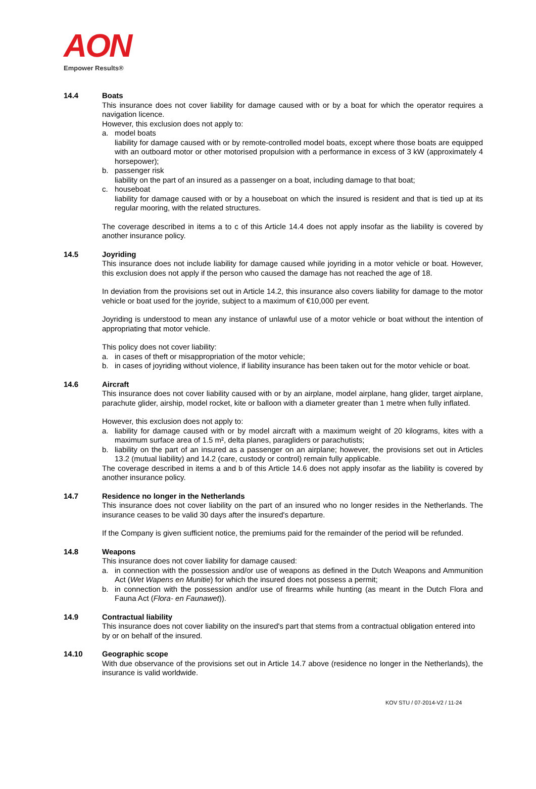AON
Empower Results®
14.4 Boats
This insurance does not cover liability for damage caused with or by a boat for which the operator requires a navigation licence.
However, this exclusion does not apply to:
a. model boats
liability for damage caused with or by remote-controlled model boats, except where those boats are equipped with an outboard motor or other motorised propulsion with a performance in excess of 3 kW (approximately 4 horsepower);
b. passenger risk
liability on the part of an insured as a passenger on a boat, including damage to that boat;
c. houseboat
liability for damage caused with or by a houseboat on which the insured is resident and that is tied up at its regular mooring, with the related structures.
The coverage described in items a to c of this Article 14.4 does not apply insofar as the liability is covered by another insurance policy.
14.5 Joyriding
This insurance does not include liability for damage caused while joyriding in a motor vehicle or boat. However, this exclusion does not apply if the person who caused the damage has not reached the age of 18.
In deviation from the provisions set out in Article 14.2, this insurance also covers liability for damage to the motor vehicle or boat used for the joyride, subject to a maximum of €10,000 per event.
Joyriding is understood to mean any instance of unlawful use of a motor vehicle or boat without the intention of appropriating that motor vehicle.
This policy does not cover liability:
a. in cases of theft or misappropriation of the motor vehicle;
b. in cases of joyriding without violence, if liability insurance has been taken out for the motor vehicle or boat.
14.6 Aircraft
This insurance does not cover liability caused with or by an airplane, model airplane, hang glider, target airplane, parachute glider, airship, model rocket, kite or balloon with a diameter greater than 1 metre when fully inflated.
However, this exclusion does not apply to:
a. liability for damage caused with or by model aircraft with a maximum weight of 20 kilograms, kites with a maximum surface area of 1.5 m², delta planes, paragliders or parachutists;
b. liability on the part of an insured as a passenger on an airplane; however, the provisions set out in Articles 13.2 (mutual liability) and 14.2 (care, custody or control) remain fully applicable.
The coverage described in items a and b of this Article 14.6 does not apply insofar as the liability is covered by another insurance policy.
14.7 Residence no longer in the Netherlands
This insurance does not cover liability on the part of an insured who no longer resides in the Netherlands. The insurance ceases to be valid 30 days after the insured's departure.
If the Company is given sufficient notice, the premiums paid for the remainder of the period will be refunded.
14.8 Weapons
This insurance does not cover liability for damage caused:
a. in connection with the possession and/or use of weapons as defined in the Dutch Weapons and Ammunition Act (Wet Wapens en Munitie) for which the insured does not possess a permit;
b. in connection with the possession and/or use of firearms while hunting (as meant in the Dutch Flora and Fauna Act (Flora- en Faunawet)).
14.9 Contractual liability
This insurance does not cover liability on the insured's part that stems from a contractual obligation entered into by or on behalf of the insured.
14.10 Geographic scope
With due observance of the provisions set out in Article 14.7 above (residence no longer in the Netherlands), the insurance is valid worldwide.
KOV STU / 07-2014-V2 / 11-24